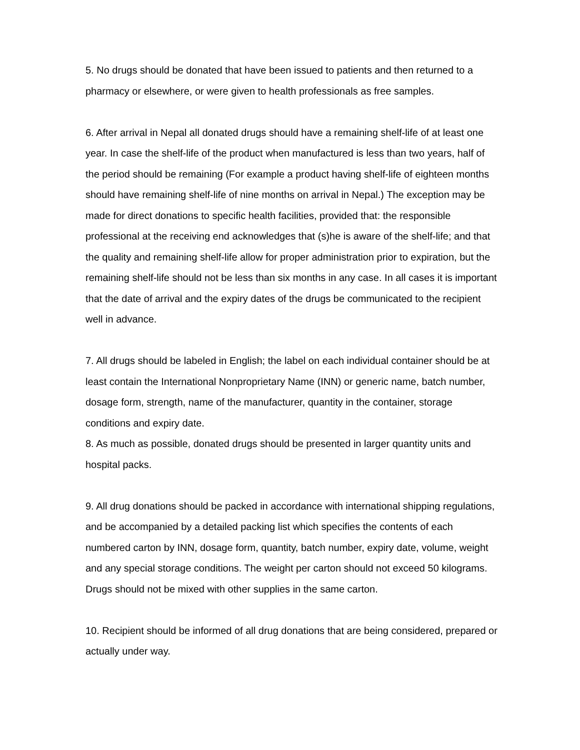5. No drugs should be donated that have been issued to patients and then returned to a pharmacy or elsewhere, or were given to health professionals as free samples.
6. After arrival in Nepal all donated drugs should have a remaining shelf-life of at least one year. In case the shelf-life of the product when manufactured is less than two years, half of the period should be remaining (For example a product having shelf-life of eighteen months should have remaining shelf-life of nine months on arrival in Nepal.) The exception may be made for direct donations to specific health facilities, provided that: the responsible professional at the receiving end acknowledges that (s)he is aware of the shelf-life; and that the quality and remaining shelf-life allow for proper administration prior to expiration, but the remaining shelf-life should not be less than six months in any case. In all cases it is important that the date of arrival and the expiry dates of the drugs be communicated to the recipient well in advance.
7. All drugs should be labeled in English; the label on each individual container should be at least contain the International Nonproprietary Name (INN) or generic name, batch number, dosage form, strength, name of the manufacturer, quantity in the container, storage conditions and expiry date.
8. As much as possible, donated drugs should be presented in larger quantity units and hospital packs.
9. All drug donations should be packed in accordance with international shipping regulations, and be accompanied by a detailed packing list which specifies the contents of each numbered carton by INN, dosage form, quantity, batch number, expiry date, volume, weight and any special storage conditions. The weight per carton should not exceed 50 kilograms. Drugs should not be mixed with other supplies in the same carton.
10. Recipient should be informed of all drug donations that are being considered, prepared or actually under way.